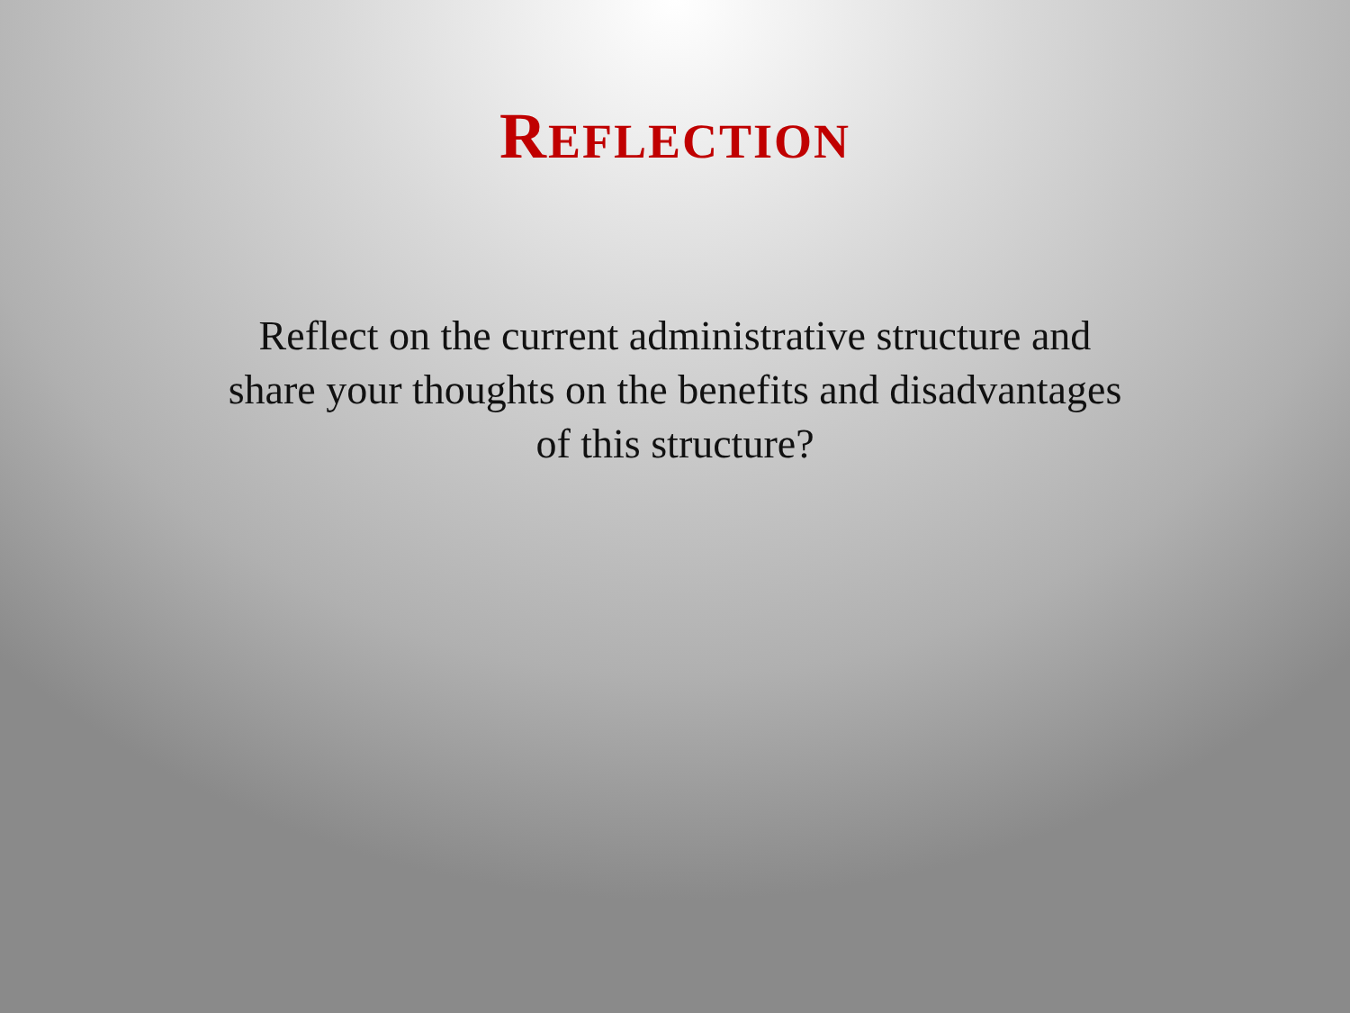REFLECTION
Reflect on the current administrative structure and share your thoughts on the benefits and disadvantages of this structure?